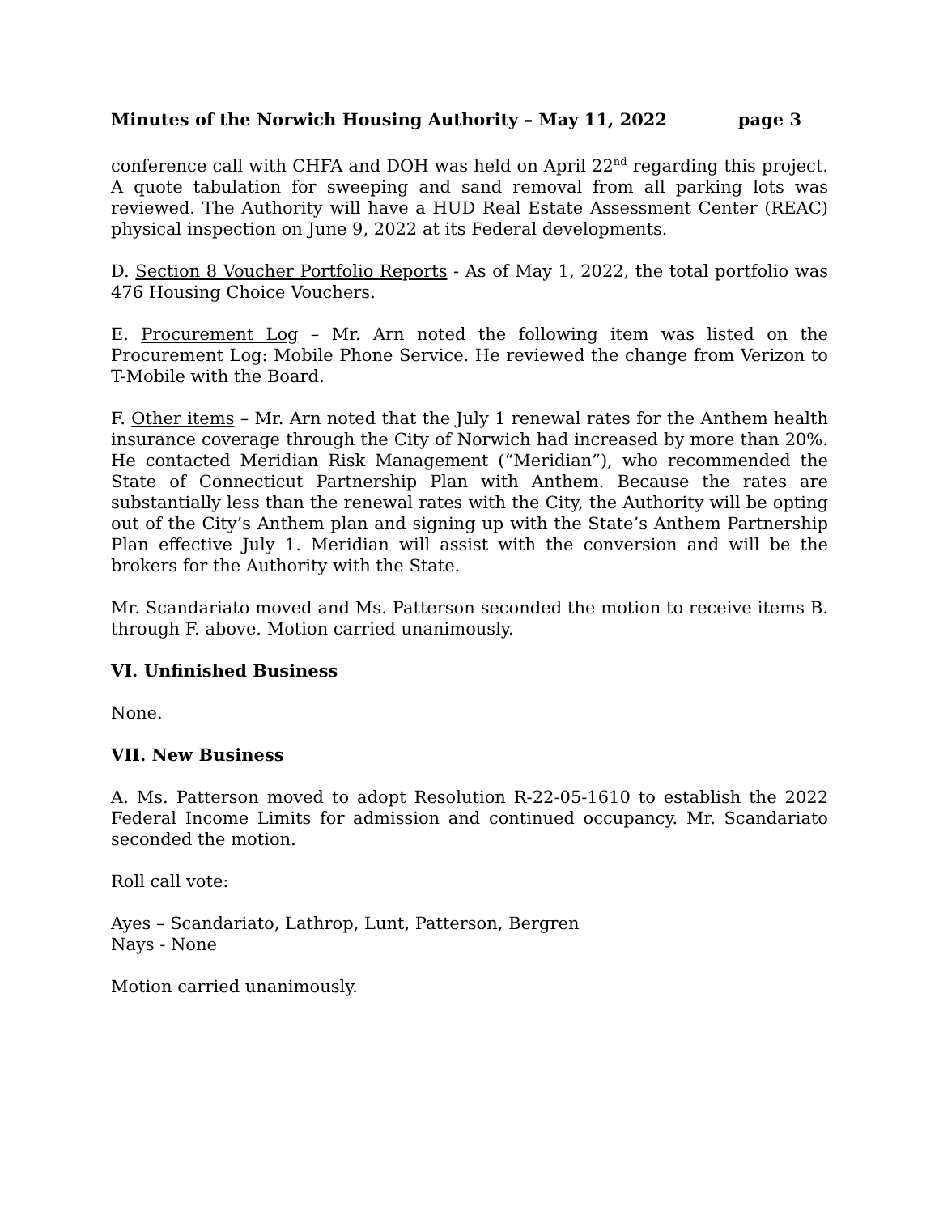Minutes of the Norwich Housing Authority – May 11, 2022 page 3
conference call with CHFA and DOH was held on April 22<sup>nd</sup> regarding this project. A quote tabulation for sweeping and sand removal from all parking lots was reviewed. The Authority will have a HUD Real Estate Assessment Center (REAC) physical inspection on June 9, 2022 at its Federal developments.
D. Section 8 Voucher Portfolio Reports - As of May 1, 2022, the total portfolio was 476 Housing Choice Vouchers.
E. Procurement Log – Mr. Arn noted the following item was listed on the Procurement Log: Mobile Phone Service. He reviewed the change from Verizon to T-Mobile with the Board.
F. Other items – Mr. Arn noted that the July 1 renewal rates for the Anthem health insurance coverage through the City of Norwich had increased by more than 20%. He contacted Meridian Risk Management (“Meridian”), who recommended the State of Connecticut Partnership Plan with Anthem. Because the rates are substantially less than the renewal rates with the City, the Authority will be opting out of the City’s Anthem plan and signing up with the State’s Anthem Partnership Plan effective July 1. Meridian will assist with the conversion and will be the brokers for the Authority with the State.
Mr. Scandariato moved and Ms. Patterson seconded the motion to receive items B. through F. above. Motion carried unanimously.
VI. Unfinished Business
None.
VII. New Business
A. Ms. Patterson moved to adopt Resolution R-22-05-1610 to establish the 2022 Federal Income Limits for admission and continued occupancy. Mr. Scandariato seconded the motion.
Roll call vote:
Ayes – Scandariato, Lathrop, Lunt, Patterson, Bergren
Nays - None
Motion carried unanimously.